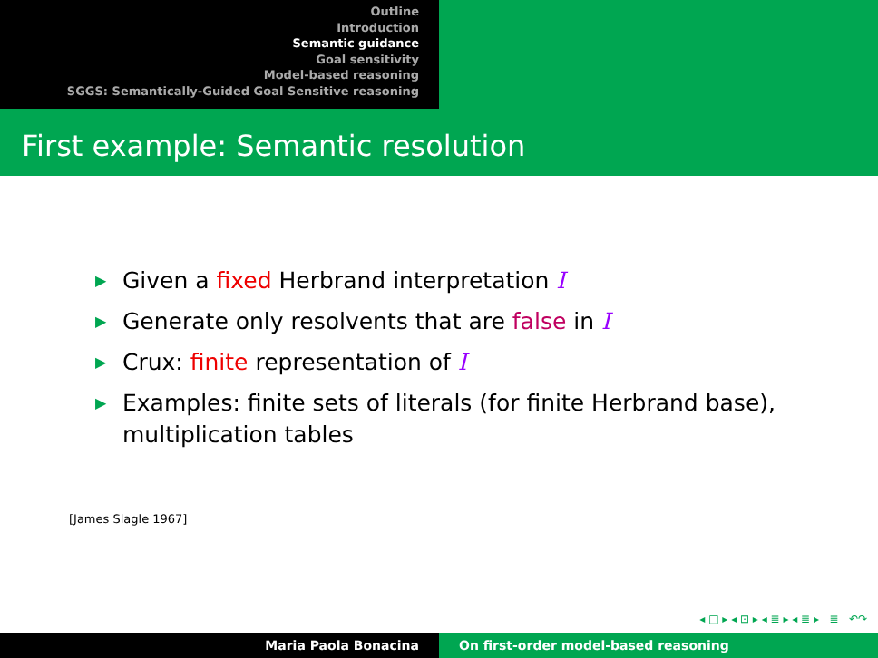Outline
Introduction
Semantic guidance
Goal sensitivity
Model-based reasoning
SGGS: Semantically-Guided Goal Sensitive reasoning
First example: Semantic resolution
▶ Given a fixed Herbrand interpretation I
▶ Generate only resolvents that are false in I
▶ Crux: finite representation of I
▶ Examples: finite sets of literals (for finite Herbrand base), multiplication tables
[James Slagle 1967]
◂ □ ▸ ◂ ⊡ ▸ ◂ ≣ ▸ ◂ ≣ ▸ ≣ ↶↷
Maria Paola Bonacina On first-order model-based reasoning